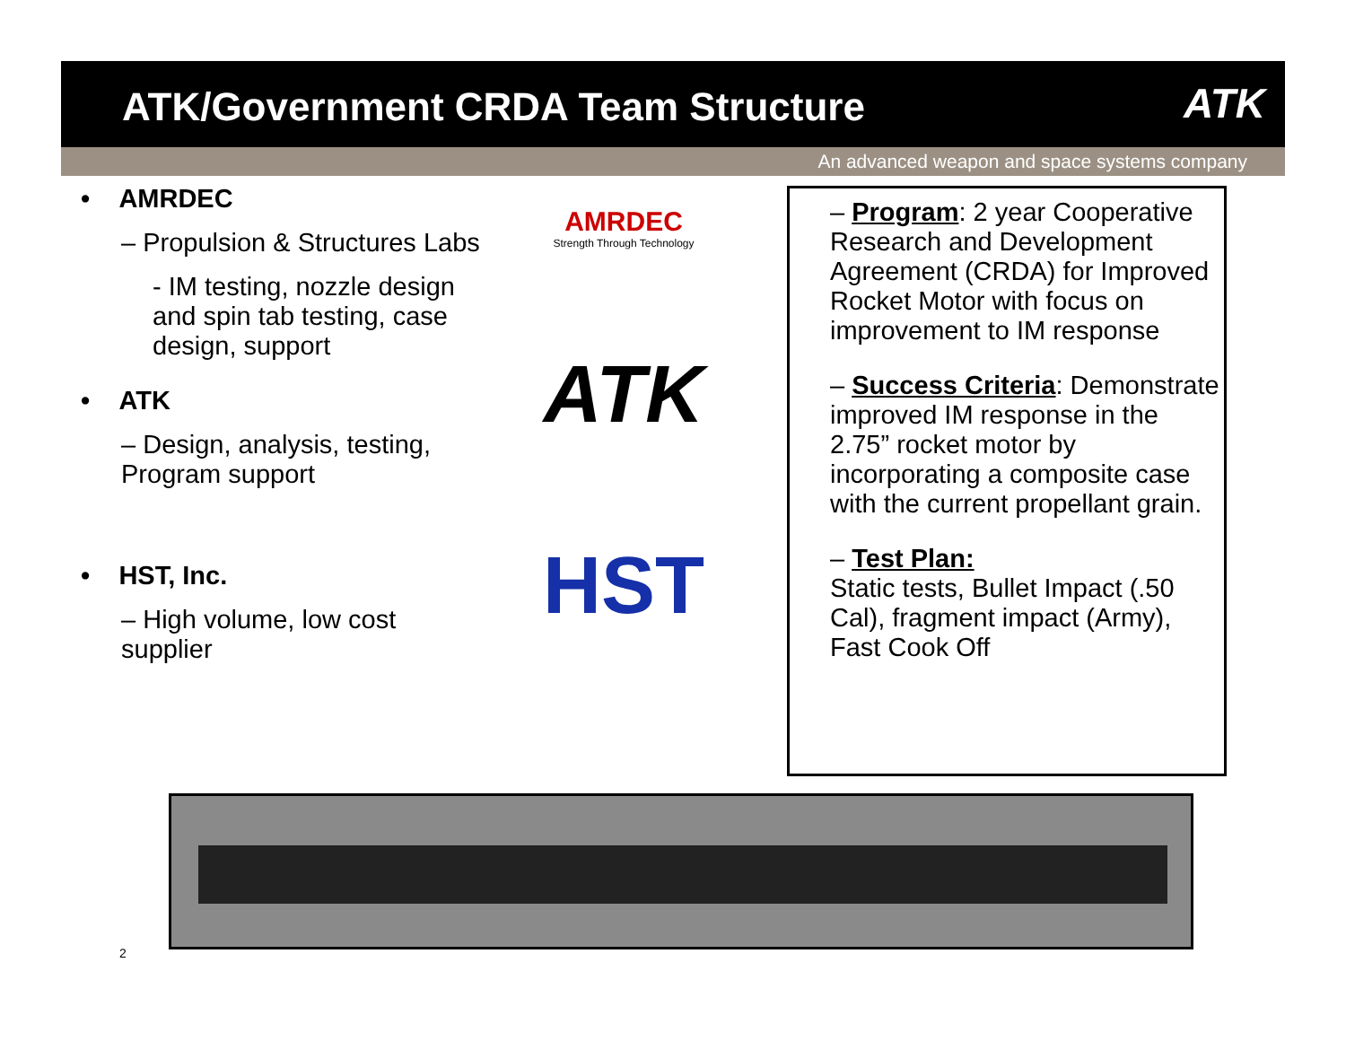ATK/Government CRDA Team Structure
ATK
An advanced weapon and space systems company
• AMRDEC
– Propulsion & Structures Labs
- IM testing, nozzle design and spin tab testing, case design, support
• ATK
– Design, analysis, testing, Program support
• HST, Inc.
– High volume, low cost supplier
AMRDEC
Strength Through Technology
ATK
HST
– Program: 2 year Cooperative Research and Development Agreement (CRDA) for Improved Rocket Motor with focus on improvement to IM response
– Success Criteria: Demonstrate improved IM response in the 2.75” rocket motor by incorporating a composite case with the current propellant grain.
– Test Plan:
Static tests, Bullet Impact (.50 Cal), fragment impact (Army), Fast Cook Off
2